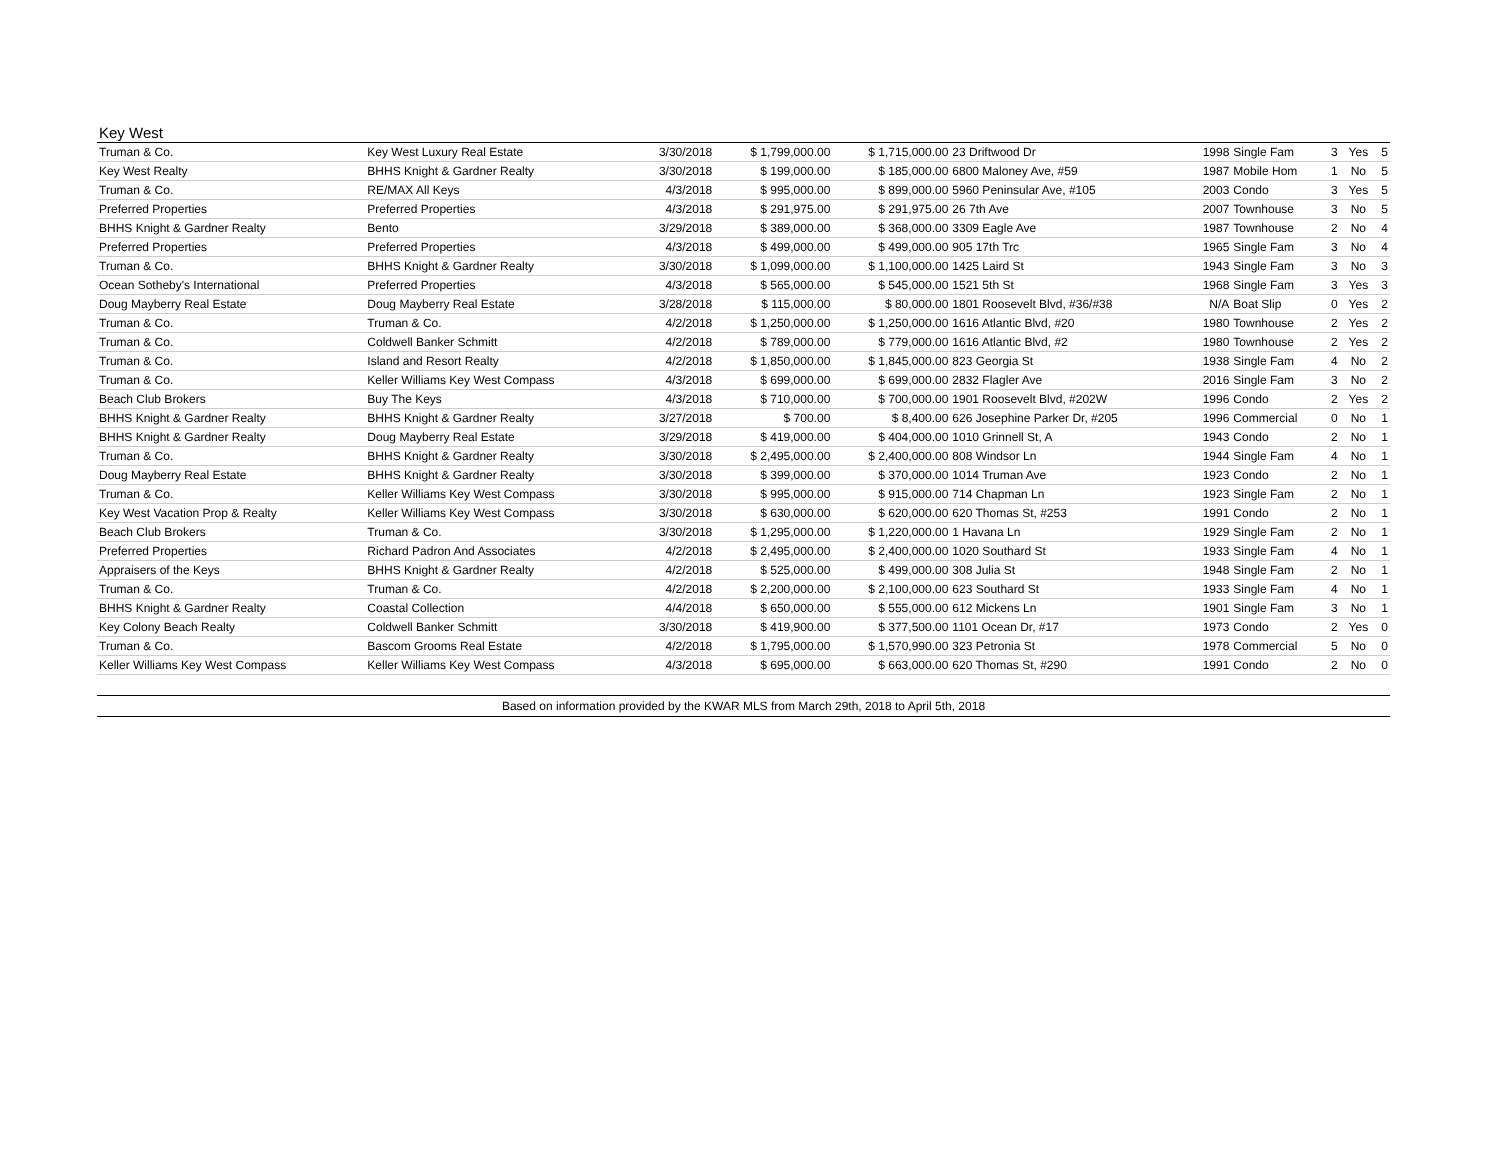| Key West | | | | | | | | | | |
| Truman & Co. | Key West Luxury Real Estate | 3/30/2018 | $ 1,799,000.00 | $ 1,715,000.00 | 23 Driftwood Dr | 1998 | Single Fam | 3 | Yes | 5 |
| Key West Realty | BHHS Knight & Gardner Realty | 3/30/2018 | $ 199,000.00 | $ 185,000.00 | 6800 Maloney Ave, #59 | 1987 | Mobile Hom | 1 | No | 5 |
| Truman & Co. | RE/MAX All Keys | 4/3/2018 | $ 995,000.00 | $ 899,000.00 | 5960 Peninsular Ave, #105 | 2003 | Condo | 3 | Yes | 5 |
| Preferred Properties | Preferred Properties | 4/3/2018 | $ 291,975.00 | $ 291,975.00 | 26 7th Ave | 2007 | Townhouse | 3 | No | 5 |
| BHHS Knight & Gardner Realty | Bento | 3/29/2018 | $ 389,000.00 | $ 368,000.00 | 3309 Eagle Ave | 1987 | Townhouse | 2 | No | 4 |
| Preferred Properties | Preferred Properties | 4/3/2018 | $ 499,000.00 | $ 499,000.00 | 905 17th Trc | 1965 | Single Fam | 3 | No | 4 |
| Truman & Co. | BHHS Knight & Gardner Realty | 3/30/2018 | $ 1,099,000.00 | $ 1,100,000.00 | 1425 Laird St | 1943 | Single Fam | 3 | No | 3 |
| Ocean Sotheby's International | Preferred Properties | 4/3/2018 | $ 565,000.00 | $ 545,000.00 | 1521 5th St | 1968 | Single Fam | 3 | Yes | 3 |
| Doug Mayberry Real Estate | Doug Mayberry Real Estate | 3/28/2018 | $ 115,000.00 | $ 80,000.00 | 1801 Roosevelt Blvd, #36/#38 | N/A | Boat Slip | 0 | Yes | 2 |
| Truman & Co. | Truman & Co. | 4/2/2018 | $ 1,250,000.00 | $ 1,250,000.00 | 1616 Atlantic Blvd, #20 | 1980 | Townhouse | 2 | Yes | 2 |
| Truman & Co. | Coldwell Banker Schmitt | 4/2/2018 | $ 789,000.00 | $ 779,000.00 | 1616 Atlantic Blvd, #2 | 1980 | Townhouse | 2 | Yes | 2 |
| Truman & Co. | Island and Resort Realty | 4/2/2018 | $ 1,850,000.00 | $ 1,845,000.00 | 823 Georgia St | 1938 | Single Fam | 4 | No | 2 |
| Truman & Co. | Keller Williams Key West Compass | 4/3/2018 | $ 699,000.00 | $ 699,000.00 | 2832 Flagler Ave | 2016 | Single Fam | 3 | No | 2 |
| Beach Club Brokers | Buy The Keys | 4/3/2018 | $ 710,000.00 | $ 700,000.00 | 1901 Roosevelt Blvd, #202W | 1996 | Condo | 2 | Yes | 2 |
| BHHS Knight & Gardner Realty | BHHS Knight & Gardner Realty | 3/27/2018 | $ 700.00 | $ 8,400.00 | 626 Josephine Parker Dr, #205 | 1996 | Commercial | 0 | No | 1 |
| BHHS Knight & Gardner Realty | Doug Mayberry Real Estate | 3/29/2018 | $ 419,000.00 | $ 404,000.00 | 1010 Grinnell St, A | 1943 | Condo | 2 | No | 1 |
| Truman & Co. | BHHS Knight & Gardner Realty | 3/30/2018 | $ 2,495,000.00 | $ 2,400,000.00 | 808 Windsor Ln | 1944 | Single Fam | 4 | No | 1 |
| Doug Mayberry Real Estate | BHHS Knight & Gardner Realty | 3/30/2018 | $ 399,000.00 | $ 370,000.00 | 1014 Truman Ave | 1923 | Condo | 2 | No | 1 |
| Truman & Co. | Keller Williams Key West Compass | 3/30/2018 | $ 995,000.00 | $ 915,000.00 | 714 Chapman Ln | 1923 | Single Fam | 2 | No | 1 |
| Key West Vacation Prop & Realty | Keller Williams Key West Compass | 3/30/2018 | $ 630,000.00 | $ 620,000.00 | 620 Thomas St, #253 | 1991 | Condo | 2 | No | 1 |
| Beach Club Brokers | Truman & Co. | 3/30/2018 | $ 1,295,000.00 | $ 1,220,000.00 | 1 Havana Ln | 1929 | Single Fam | 2 | No | 1 |
| Preferred Properties | Richard Padron And Associates | 4/2/2018 | $ 2,495,000.00 | $ 2,400,000.00 | 1020 Southard St | 1933 | Single Fam | 4 | No | 1 |
| Appraisers of the Keys | BHHS Knight & Gardner Realty | 4/2/2018 | $ 525,000.00 | $ 499,000.00 | 308 Julia St | 1948 | Single Fam | 2 | No | 1 |
| Truman & Co. | Truman & Co. | 4/2/2018 | $ 2,200,000.00 | $ 2,100,000.00 | 623 Southard St | 1933 | Single Fam | 4 | No | 1 |
| BHHS Knight & Gardner Realty | Coastal Collection | 4/4/2018 | $ 650,000.00 | $ 555,000.00 | 612 Mickens Ln | 1901 | Single Fam | 3 | No | 1 |
| Key Colony Beach Realty | Coldwell Banker Schmitt | 3/30/2018 | $ 419,900.00 | $ 377,500.00 | 1101 Ocean Dr, #17 | 1973 | Condo | 2 | Yes | 0 |
| Truman & Co. | Bascom Grooms Real Estate | 4/2/2018 | $ 1,795,000.00 | $ 1,570,990.00 | 323 Petronia St | 1978 | Commercial | 5 | No | 0 |
| Keller Williams Key West Compass | Keller Williams Key West Compass | 4/3/2018 | $ 695,000.00 | $ 663,000.00 | 620 Thomas St, #290 | 1991 | Condo | 2 | No | 0 |
Based on information provided by the KWAR MLS from March 29th, 2018 to April 5th, 2018